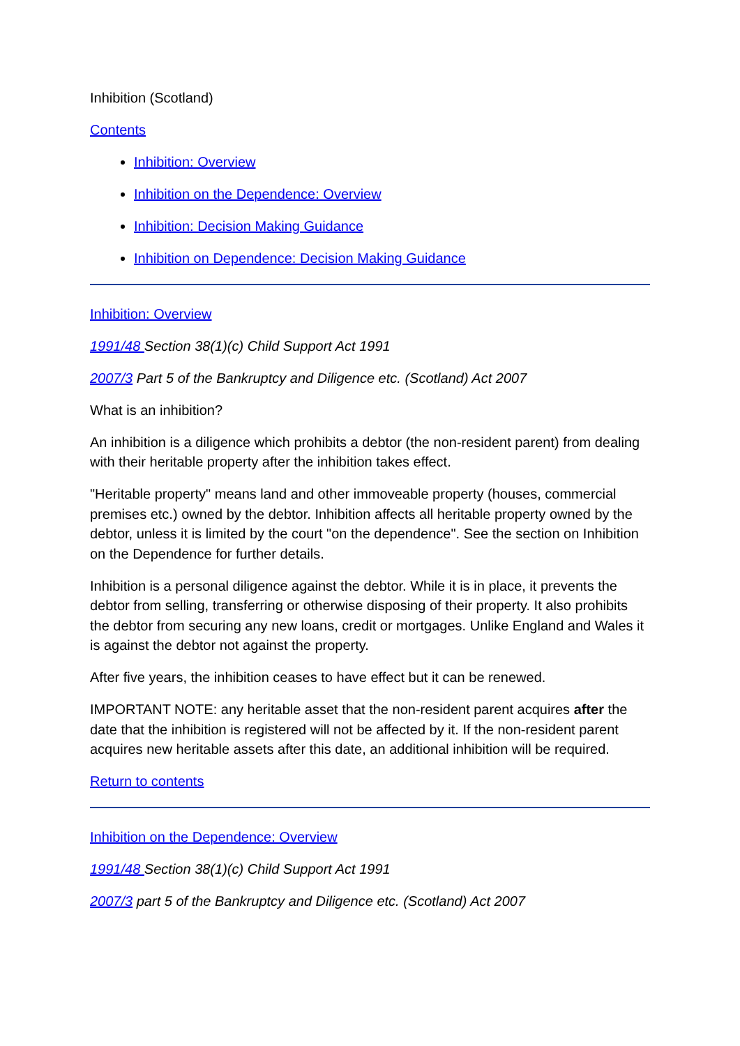Inhibition (Scotland)
Contents
Inhibition: Overview
Inhibition on the Dependence: Overview
Inhibition: Decision Making Guidance
Inhibition on Dependence: Decision Making Guidance
Inhibition: Overview
1991/48 Section 38(1)(c) Child Support Act 1991
2007/3 Part 5 of the Bankruptcy and Diligence etc. (Scotland) Act 2007
What is an inhibition?
An inhibition is a diligence which prohibits a debtor (the non-resident parent) from dealing with their heritable property after the inhibition takes effect.
"Heritable property" means land and other immoveable property (houses, commercial premises etc.) owned by the debtor. Inhibition affects all heritable property owned by the debtor, unless it is limited by the court "on the dependence". See the section on Inhibition on the Dependence for further details.
Inhibition is a personal diligence against the debtor. While it is in place, it prevents the debtor from selling, transferring or otherwise disposing of their property. It also prohibits the debtor from securing any new loans, credit or mortgages. Unlike England and Wales it is against the debtor not against the property.
After five years, the inhibition ceases to have effect but it can be renewed.
IMPORTANT NOTE: any heritable asset that the non-resident parent acquires after the date that the inhibition is registered will not be affected by it. If the non-resident parent acquires new heritable assets after this date, an additional inhibition will be required.
Return to contents
Inhibition on the Dependence: Overview
1991/48 Section 38(1)(c) Child Support Act 1991
2007/3 part 5 of the Bankruptcy and Diligence etc. (Scotland) Act 2007